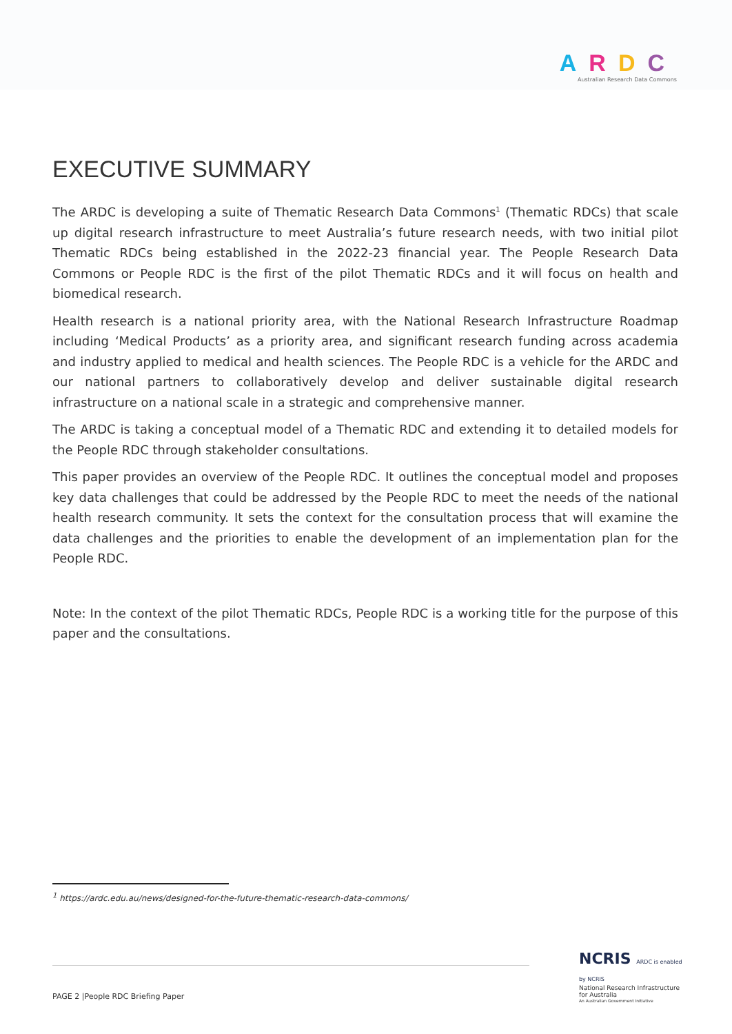ARDC
Australian Research Data Commons
EXECUTIVE SUMMARY
The ARDC is developing a suite of Thematic Research Data Commons<sup>1</sup> (Thematic RDCs) that scale up digital research infrastructure to meet Australia’s future research needs, with two initial pilot Thematic RDCs being established in the 2022-23 financial year. The People Research Data Commons or People RDC is the first of the pilot Thematic RDCs and it will focus on health and biomedical research.
Health research is a national priority area, with the National Research Infrastructure Roadmap including ‘Medical Products’ as a priority area, and significant research funding across academia and industry applied to medical and health sciences. The People RDC is a vehicle for the ARDC and our national partners to collaboratively develop and deliver sustainable digital research infrastructure on a national scale in a strategic and comprehensive manner.
The ARDC is taking a conceptual model of a Thematic RDC and extending it to detailed models for the People RDC through stakeholder consultations.
This paper provides an overview of the People RDC. It outlines the conceptual model and proposes key data challenges that could be addressed by the People RDC to meet the needs of the national health research community. It sets the context for the consultation process that will examine the data challenges and the priorities to enable the development of an implementation plan for the People RDC.
Note: In the context of the pilot Thematic RDCs, People RDC is a working title for the purpose of this paper and the consultations.
<sup>1</sup> https://ardc.edu.au/news/designed-for-the-future-thematic-research-data-commons/
PAGE 2 |People RDC Briefing Paper
NCRIS ARDC is enabled by NCRIS
National Research Infrastructure for Australia
An Australian Government Initiative